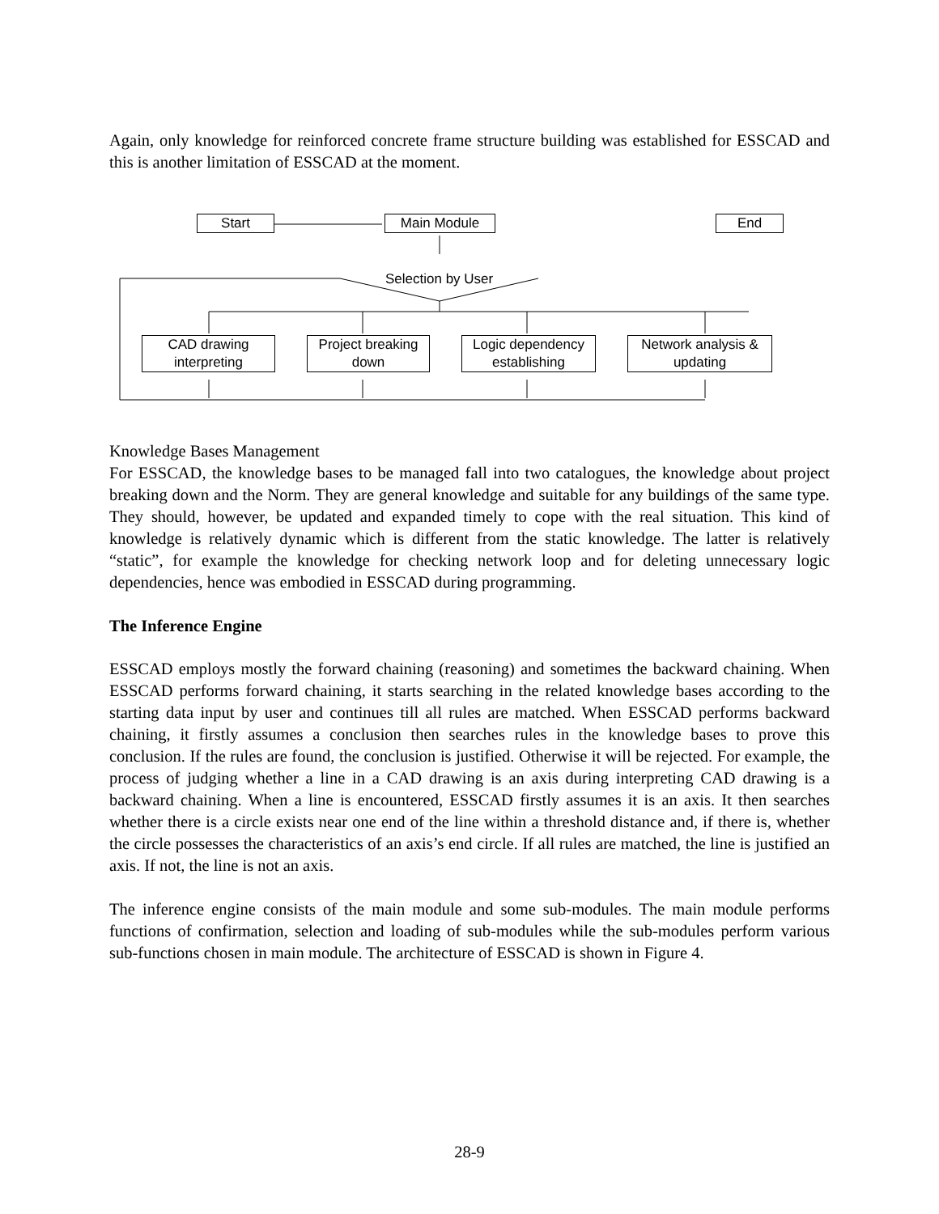Again, only knowledge for reinforced concrete frame structure building was established for ESSCAD and this is another limitation of ESSCAD at the moment.
Start Main Module End
Selection by User
CAD drawing
interpreting
Project breaking
down
Logic dependency
establishing
Network analysis &
updating
Knowledge Bases Management
For ESSCAD, the knowledge bases to be managed fall into two catalogues, the knowledge about project breaking down and the Norm. They are general knowledge and suitable for any buildings of the same type. They should, however, be updated and expanded timely to cope with the real situation. This kind of knowledge is relatively dynamic which is different from the static knowledge. The latter is relatively “static”, for example the knowledge for checking network loop and for deleting unnecessary logic dependencies, hence was embodied in ESSCAD during programming.
The Inference Engine
ESSCAD employs mostly the forward chaining (reasoning) and sometimes the backward chaining. When ESSCAD performs forward chaining, it starts searching in the related knowledge bases according to the starting data input by user and continues till all rules are matched. When ESSCAD performs backward chaining, it firstly assumes a conclusion then searches rules in the knowledge bases to prove this conclusion. If the rules are found, the conclusion is justified. Otherwise it will be rejected. For example, the process of judging whether a line in a CAD drawing is an axis during interpreting CAD drawing is a backward chaining. When a line is encountered, ESSCAD firstly assumes it is an axis. It then searches whether there is a circle exists near one end of the line within a threshold distance and, if there is, whether the circle possesses the characteristics of an axis’s end circle. If all rules are matched, the line is justified an axis. If not, the line is not an axis.
The inference engine consists of the main module and some sub-modules. The main module performs functions of confirmation, selection and loading of sub-modules while the sub-modules perform various sub-functions chosen in main module. The architecture of ESSCAD is shown in Figure 4.
28-9